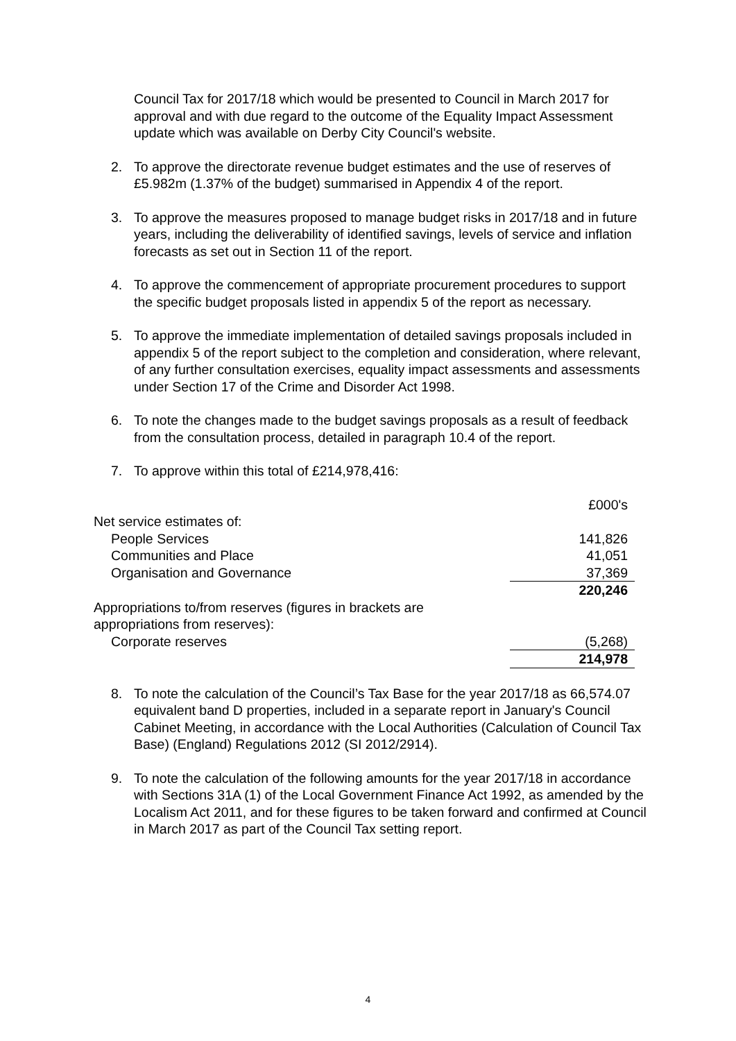Council Tax for 2017/18 which would be presented to Council in March 2017 for approval and with due regard to the outcome of the Equality Impact Assessment update which was available on Derby City Council's website.
2. To approve the directorate revenue budget estimates and the use of reserves of £5.982m (1.37% of the budget) summarised in Appendix 4 of the report.
3. To approve the measures proposed to manage budget risks in 2017/18 and in future years, including the deliverability of identified savings, levels of service and inflation forecasts as set out in Section 11 of the report.
4. To approve the commencement of appropriate procurement procedures to support the specific budget proposals listed in appendix 5 of the report as necessary.
5. To approve the immediate implementation of detailed savings proposals included in appendix 5 of the report subject to the completion and consideration, where relevant, of any further consultation exercises, equality impact assessments and assessments under Section 17 of the Crime and Disorder Act 1998.
6. To note the changes made to the budget savings proposals as a result of feedback from the consultation process, detailed in paragraph 10.4 of the report.
7. To approve within this total of £214,978,416:
| | £000's |
| Net service estimates of: | |
| People Services | 141,826 |
| Communities and Place | 41,051 |
| Organisation and Governance | 37,369 |
| | 220,246 |
| Appropriations to/from reserves (figures in brackets are appropriations from reserves): | |
| Corporate reserves | (5,268) |
| | 214,978 |
8. To note the calculation of the Council’s Tax Base for the year 2017/18 as 66,574.07 equivalent band D properties, included in a separate report in January's Council Cabinet Meeting, in accordance with the Local Authorities (Calculation of Council Tax Base) (England) Regulations 2012 (SI 2012/2914).
9. To note the calculation of the following amounts for the year 2017/18 in accordance with Sections 31A (1) of the Local Government Finance Act 1992, as amended by the Localism Act 2011, and for these figures to be taken forward and confirmed at Council in March 2017 as part of the Council Tax setting report.
4